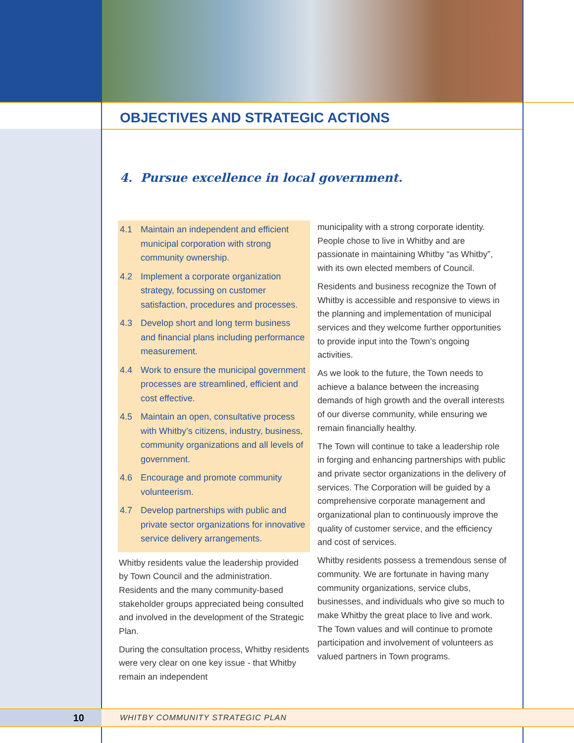OBJECTIVES AND STRATEGIC ACTIONS
4. Pursue excellence in local government.
4.1 Maintain an independent and efficient municipal corporation with strong community ownership.
4.2 Implement a corporate organization strategy, focussing on customer satisfaction, procedures and processes.
4.3 Develop short and long term business and financial plans including performance measurement.
4.4 Work to ensure the municipal government processes are streamlined, efficient and cost effective.
4.5 Maintain an open, consultative process with Whitby’s citizens, industry, business, community organizations and all levels of government.
4.6 Encourage and promote community volunteerism.
4.7 Develop partnerships with public and private sector organizations for innovative service delivery arrangements.
Whitby residents value the leadership provided by Town Council and the administration. Residents and the many community-based stakeholder groups appreciated being consulted and involved in the development of the Strategic Plan.
During the consultation process, Whitby residents were very clear on one key issue - that Whitby remain an independent
municipality with a strong corporate identity. People chose to live in Whitby and are passionate in maintaining Whitby “as Whitby”, with its own elected members of Council.
Residents and business recognize the Town of Whitby is accessible and responsive to views in the planning and implementation of municipal services and they welcome further opportunities to provide input into the Town’s ongoing activities.
As we look to the future, the Town needs to achieve a balance between the increasing demands of high growth and the overall interests of our diverse community, while ensuring we remain financially healthy.
The Town will continue to take a leadership role in forging and enhancing partnerships with public and private sector organizations in the delivery of services. The Corporation will be guided by a comprehensive corporate management and organizational plan to continuously improve the quality of customer service, and the efficiency and cost of services.
Whitby residents possess a tremendous sense of community. We are fortunate in having many community organizations, service clubs, businesses, and individuals who give so much to make Whitby the great place to live and work. The Town values and will continue to promote participation and involvement of volunteers as valued partners in Town programs.
10
WHITBY COMMUNITY STRATEGIC PLAN